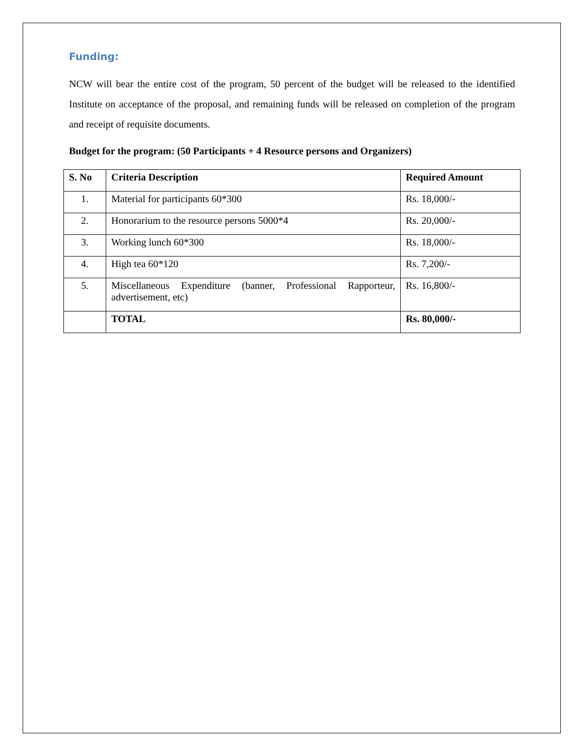Funding:
NCW will bear the entire cost of the program, 50 percent of the budget will be released to the identified Institute on acceptance of the proposal, and remaining funds will be released on completion of the program and receipt of requisite documents.
Budget for the program: (50 Participants + 4 Resource persons and Organizers)
| S. No | Criteria Description | Required Amount |
| --- | --- | --- |
| 1. | Material for participants 60*300 | Rs. 18,000/- |
| 2. | Honorarium to the resource persons 5000*4 | Rs. 20,000/- |
| 3. | Working lunch 60*300 | Rs. 18,000/- |
| 4. | High tea 60*120 | Rs. 7,200/- |
| 5. | Miscellaneous Expenditure (banner, Professional Rapporteur, advertisement, etc) | Rs. 16,800/- |
| | TOTAL | Rs. 80,000/- |